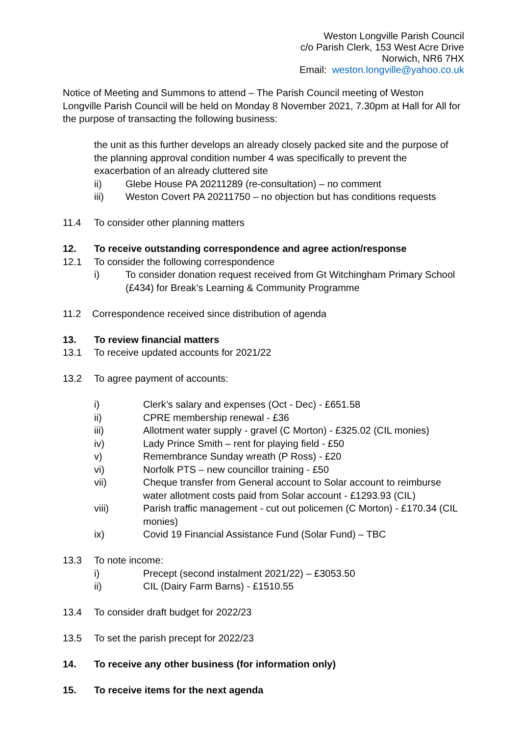Weston Longville Parish Council
c/o Parish Clerk, 153 West Acre Drive
Norwich, NR6 7HX
Email: weston.longville@yahoo.co.uk
Notice of Meeting and Summons to attend – The Parish Council meeting of Weston Longville Parish Council will be held on Monday 8 November 2021, 7.30pm at Hall for All for the purpose of transacting the following business:
the unit as this further develops an already closely packed site and the purpose of the planning approval condition number 4 was specifically to prevent the exacerbation of an already cluttered site
ii) Glebe House PA 20211289 (re-consultation) – no comment
iii) Weston Covert PA 20211750 – no objection but has conditions requests
11.4 To consider other planning matters
12. To receive outstanding correspondence and agree action/response
12.1 To consider the following correspondence
i) To consider donation request received from Gt Witchingham Primary School (£434) for Break’s Learning & Community Programme
11.2 Correspondence received since distribution of agenda
13. To review financial matters
13.1 To receive updated accounts for 2021/22
13.2 To agree payment of accounts:
i) Clerk’s salary and expenses (Oct - Dec) - £651.58
ii) CPRE membership renewal - £36
iii) Allotment water supply - gravel (C Morton) - £325.02 (CIL monies)
iv) Lady Prince Smith – rent for playing field - £50
v) Remembrance Sunday wreath (P Ross) - £20
vi) Norfolk PTS – new councillor training - £50
vii) Cheque transfer from General account to Solar account to reimburse water allotment costs paid from Solar account - £1293.93 (CIL)
viii) Parish traffic management - cut out policemen (C Morton) - £170.34 (CIL monies)
ix) Covid 19 Financial Assistance Fund (Solar Fund) – TBC
13.3 To note income:
i) Precept (second instalment 2021/22) – £3053.50
ii) CIL (Dairy Farm Barns) - £1510.55
13.4 To consider draft budget for 2022/23
13.5 To set the parish precept for 2022/23
14. To receive any other business (for information only)
15. To receive items for the next agenda